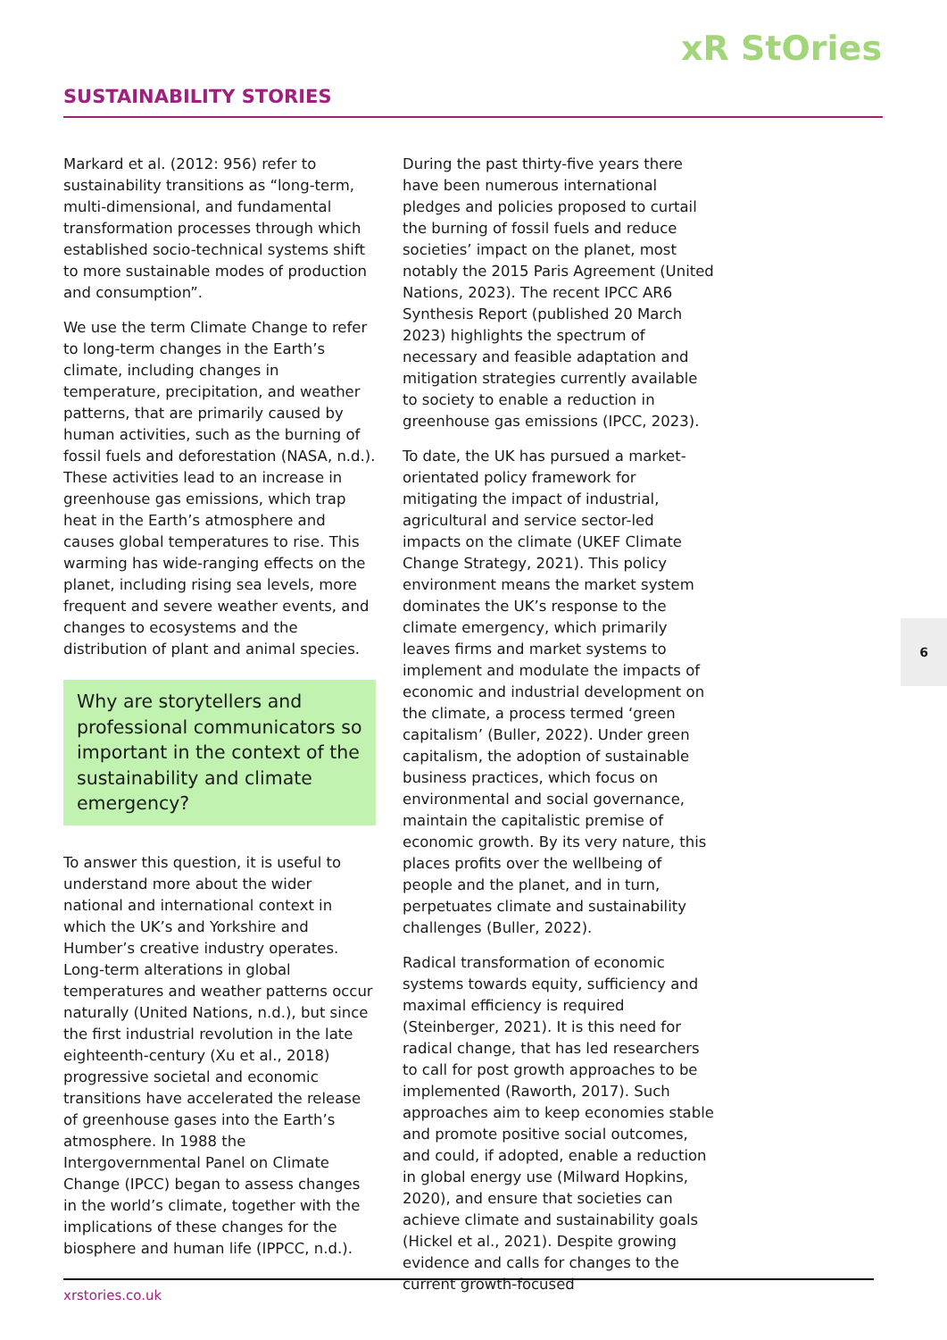xR StOries
SUSTAINABILITY STORIES
Markard et al. (2012: 956) refer to sustainability transitions as “long-term, multi-dimensional, and fundamental transformation processes through which established socio-technical systems shift to more sustainable modes of production and consumption”.
We use the term Climate Change to refer to long-term changes in the Earth’s climate, including changes in temperature, precipitation, and weather patterns, that are primarily caused by human activities, such as the burning of fossil fuels and deforestation (NASA, n.d.). These activities lead to an increase in greenhouse gas emissions, which trap heat in the Earth’s atmosphere and causes global temperatures to rise. This warming has wide-ranging effects on the planet, including rising sea levels, more frequent and severe weather events, and changes to ecosystems and the distribution of plant and animal species.
Why are storytellers and professional communicators so important in the context of the sustainability and climate emergency?
To answer this question, it is useful to understand more about the wider national and international context in which the UK’s and Yorkshire and Humber’s creative industry operates. Long-term alterations in global temperatures and weather patterns occur naturally (United Nations, n.d.), but since the first industrial revolution in the late eighteenth-century (Xu et al., 2018) progressive societal and economic transitions have accelerated the release of greenhouse gases into the Earth’s atmosphere. In 1988 the Intergovernmental Panel on Climate Change (IPCC) began to assess changes in the world’s climate, together with the implications of these changes for the biosphere and human life (IPPCC, n.d.).
During the past thirty-five years there have been numerous international pledges and policies proposed to curtail the burning of fossil fuels and reduce societies’ impact on the planet, most notably the 2015 Paris Agreement (United Nations, 2023). The recent IPCC AR6 Synthesis Report (published 20 March 2023) highlights the spectrum of necessary and feasible adaptation and mitigation strategies currently available to society to enable a reduction in greenhouse gas emissions (IPCC, 2023).
To date, the UK has pursued a market-orientated policy framework for mitigating the impact of industrial, agricultural and service sector-led impacts on the climate (UKEF Climate Change Strategy, 2021). This policy environment means the market system dominates the UK’s response to the climate emergency, which primarily leaves firms and market systems to implement and modulate the impacts of economic and industrial development on the climate, a process termed ‘green capitalism’ (Buller, 2022). Under green capitalism, the adoption of sustainable business practices, which focus on environmental and social governance, maintain the capitalistic premise of economic growth. By its very nature, this places profits over the wellbeing of people and the planet, and in turn, perpetuates climate and sustainability challenges (Buller, 2022).
Radical transformation of economic systems towards equity, sufficiency and maximal efficiency is required (Steinberger, 2021). It is this need for radical change, that has led researchers to call for post growth approaches to be implemented (Raworth, 2017). Such approaches aim to keep economies stable and promote positive social outcomes, and could, if adopted, enable a reduction in global energy use (Milward Hopkins, 2020), and ensure that societies can achieve climate and sustainability goals (Hickel et al., 2021). Despite growing evidence and calls for changes to the current growth-focused
6
xrstories.co.uk